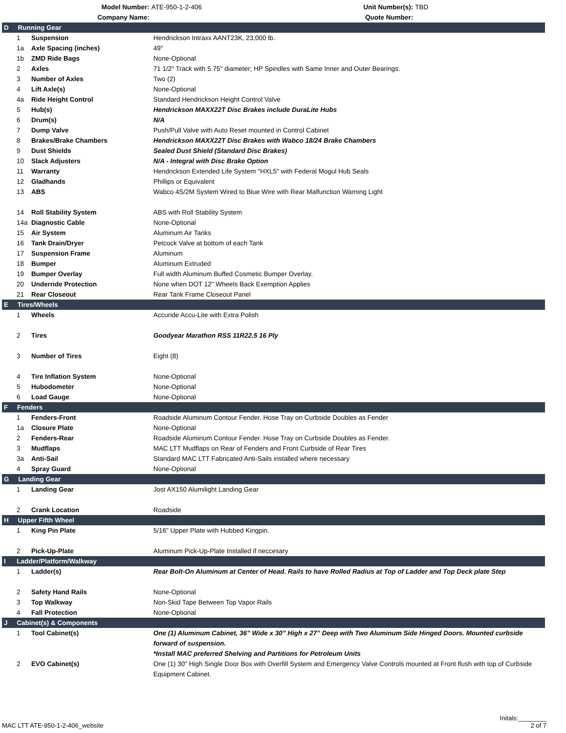Model Number:
ATE-950-1-2-406
Unit Number(s):
TBD
Company Name:
Quote Number:
| D Running Gear | | |
| 1 | Suspension | Hendrickson Intraxx AANT23K, 23,000 lb. |
| 1a | Axle Spacing (inches) | 49" |
| 1b | ZMD Ride Bags | None-Optional |
| 2 | Axles | 71 1/2" Track with 5.75" diameter; HP Spindles with Same Inner and Outer Bearings. |
| 3 | Number of Axles | Two (2) |
| 4 | Lift Axle(s) | None-Optional |
| 4a | Ride Height Control | Standard Hendrickson Height Control Valve |
| 5 | Hub(s) | Hendrickson MAXX22T Disc Brakes include DuraLite Hubs |
| 6 | Drum(s) | N/A |
| 7 | Dump Valve | Push/Pull Valve with Auto Reset mounted in Control Cabinet |
| 8 | Brakes/Brake Chambers | Hendrickson MAXX22T Disc Brakes with Wabco 18/24 Brake Chambers |
| 9 | Dust Shields | Sealed Dust Shield (Standard Disc Brakes) |
| 10 | Slack Adjusters | N/A - Integral with Disc Brake Option |
| 11 | Warranty | Hendrickson Extended Life System "HXL5" with Federal Mogul Hub Seals |
| 12 | Gladhands | Phillips or Equivalent |
| 13 | ABS | Wabco 4S/2M System Wired to Blue Wire with Rear Malfunction Warning Light |
| 14 | Roll Stability System | ABS with Roll Stability System |
| 14a | Diagnostic Cable | None-Optional |
| 15 | Air System | Aluminum Air Tanks |
| 16 | Tank Drain/Dryer | Petcock Valve at bottom of each Tank |
| 17 | Suspension Frame | Aluminum |
| 18 | Bumper | Aluminum Extruded |
| 19 | Bumper Overlay | Full width Aluminum Buffed Cosmetic Bumper Overlay. |
| 20 | Underride Protection | None when DOT 12" Wheels Back Exemption Applies |
| 21 | Rear Closeout | Rear Tank Frame Closeout Panel |
| E Tires/Wheels | | |
| 1 | Wheels | Accuride Accu-Lite with Extra Polish |
| 2 | Tires | Goodyear Marathon RSS 11R22.5 16 Ply |
| 3 | Number of Tires | Eight (8) |
| 4 | Tire Inflation System | None-Optional |
| 5 | Hubodometer | None-Optional |
| 6 | Load Gauge | None-Optional |
| F Fenders | | |
| 1 | Fenders-Front | Roadside Aluminum Contour Fender. Hose Tray on Curbside Doubles as Fender |
| 1a | Closure Plate | None-Optional |
| 2 | Fenders-Rear | Roadside Aluminum Contour Fender. Hose Tray on Curbside Doubles as Fender. |
| 3 | Mudflaps | MAC LTT Mudflaps on Rear of Fenders and Front Curbside of Rear Tires |
| 3a | Anti-Sail | Standard MAC LTT Fabricated Anti-Sails installed where necessary |
| 4 | Spray Guard | None-Optional |
| G Landing Gear | | |
| 1 | Landing Gear | Jost AX150 Alumilight Landing Gear |
| 2 | Crank Location | Roadside |
| H Upper Fifth Wheel | | |
| 1 | King Pin Plate | 5/16" Upper Plate with Hubbed Kingpin. |
| 2 | Pick-Up-Plate | Aluminum Pick-Up-Plate Installed if neccesary |
| I Ladder/Platform/Walkway | | |
| 1 | Ladder(s) | Rear Bolt-On Aluminum at Center of Head. Rails to have Rolled Radius at Top of Ladder and Top Deck plate Step |
| 2 | Safety Hand Rails | None-Optional |
| 3 | Top Walkway | Non-Skid Tape Between Top Vapor Rails |
| 4 | Fall Protection | None-Optional |
| J Cabinet(s) & Components | | |
| 1 | Tool Cabinet(s) | One (1) Aluminum Cabinet, 36” Wide x 30” High x 27” Deep with Two Aluminum Side Hinged Doors. Mounted curbside forward of suspension. *Install MAC preferred Shelving and Partitions for Petroleum Units |
| 2 | EVO Cabinet(s) | One (1) 30" High Single Door Box with Overfill System and Emergency Valve Controls mounted at Front flush with top of Curbside Equipment Cabinet. |
MAC LTT ATE-950-1-2-406_website
Initals:________
2 of 7